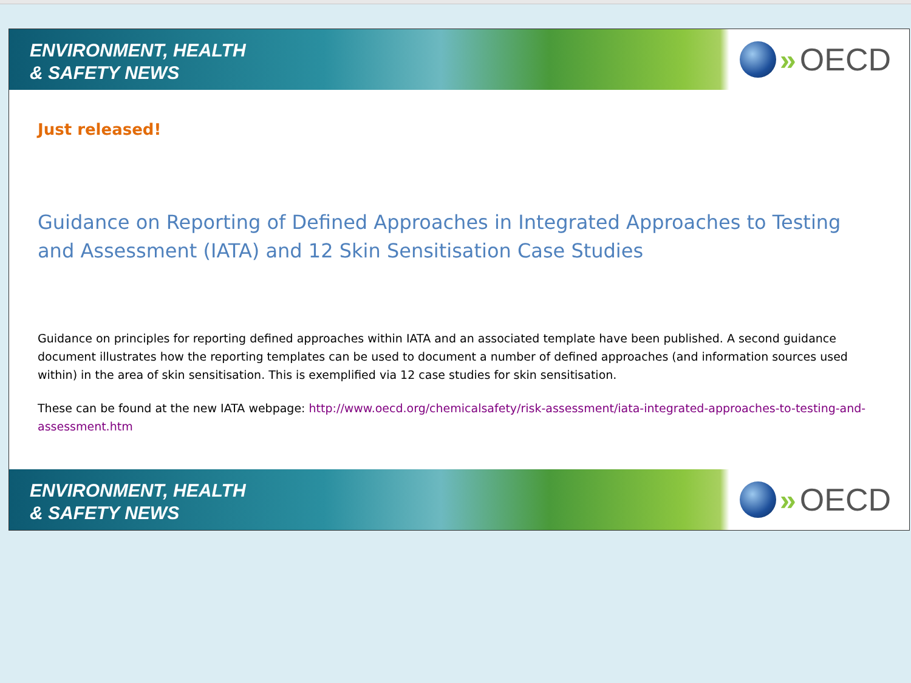ENVIRONMENT, HEALTH
& SAFETY NEWS
» OECD
Just released!
Guidance on Reporting of Defined Approaches in Integrated Approaches to Testing and Assessment (IATA) and 12 Skin Sensitisation Case Studies
Guidance on principles for reporting defined approaches within IATA and an associated template have been published. A second guidance document illustrates how the reporting templates can be used to document a number of defined approaches (and information sources used within) in the area of skin sensitisation. This is exemplified via 12 case studies for skin sensitisation.
These can be found at the new IATA webpage: http://www.oecd.org/chemicalsafety/risk-assessment/iata-integrated-approaches-to-testing-and-assessment.htm
ENVIRONMENT, HEALTH
& SAFETY NEWS
» OECD